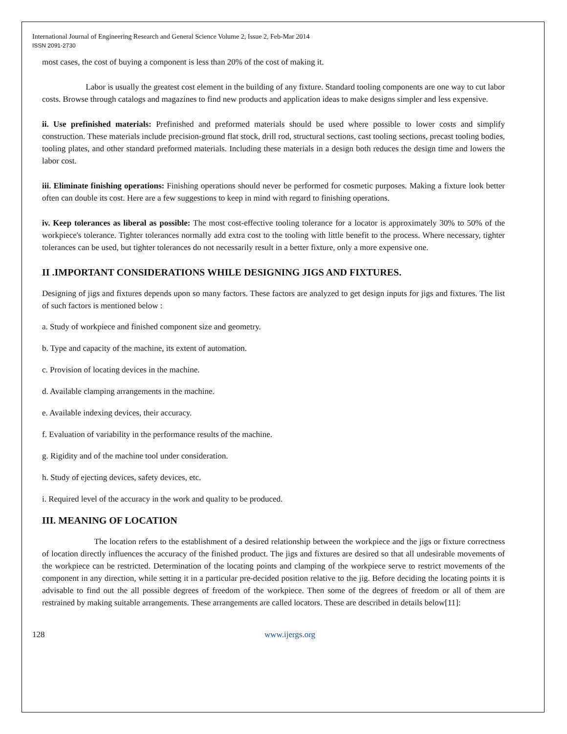International Journal of Engineering Research and General Science Volume 2, Issue 2, Feb-Mar 2014
ISSN 2091-2730
most cases, the cost of buying a component is less than 20% of the cost of making it.
      Labor is usually the greatest cost element in the building of any fixture. Standard tooling components are one way to cut labor costs. Browse through catalogs and magazines to find new products and application ideas to make designs simpler and less expensive.
ii. Use prefinished materials: Prefinished and preformed materials should be used where possible to lower costs and simplify construction. These materials include precision-ground flat stock, drill rod, structural sections, cast tooling sections, precast tooling bodies, tooling plates, and other standard preformed materials. Including these materials in a design both reduces the design time and lowers the labor cost.
iii. Eliminate finishing operations: Finishing operations should never be performed for cosmetic purposes. Making a fixture look better often can double its cost. Here are a few suggestions to keep in mind with regard to finishing operations.
iv. Keep tolerances as liberal as possible: The most cost-effective tooling tolerance for a locator is approximately 30% to 50% of the workpiece's tolerance. Tighter tolerances normally add extra cost to the tooling with little benefit to the process. Where necessary, tighter tolerances can be used, but tighter tolerances do not necessarily result in a better fixture, only a more expensive one.
II .IMPORTANT CONSIDERATIONS WHILE DESIGNING JIGS AND FIXTURES.
Designing of jigs and fixtures depends upon so many factors. These factors are analyzed to get design inputs for jigs and fixtures. The list of such factors is mentioned below :
a. Study of workpiece and finished component size and geometry.
b. Type and capacity of the machine, its extent of automation.
c. Provision of locating devices in the machine.
d. Available clamping arrangements in the machine.
e. Available indexing devices, their accuracy.
f. Evaluation of variability in the performance results of the machine.
g. Rigidity and of the machine tool under consideration.
h. Study of ejecting devices, safety devices, etc.
i. Required level of the accuracy in the work and quality to be produced.
III. MEANING OF LOCATION
       The location refers to the establishment of a desired relationship between the workpiece and the jigs or fixture correctness of location directly influences the accuracy of the finished product. The jigs and fixtures are desired so that all undesirable movements of the workpiece can be restricted. Determination of the locating points and clamping of the workpiece serve to restrict movements of the component in any direction, while setting it in a particular pre-decided position relative to the jig. Before deciding the locating points it is advisable to find out the all possible degrees of freedom of the workpiece. Then some of the degrees of freedom or all of them are restrained by making suitable arrangements. These arrangements are called locators. These are described in details below[11]:
128 www.ijergs.org